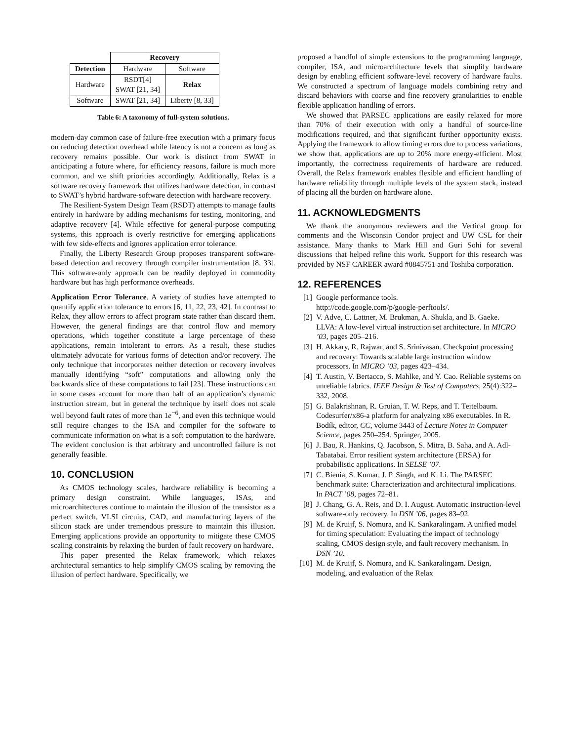| | Recovery | |
| --- | --- | --- |
| Detection | Hardware | Software |
| Hardware | RSDT[4] SWAT [21, 34] | Relax |
| Software | SWAT [21, 34] | Liberty [8, 33] |
Table 6: A taxonomy of full-system solutions.
modern-day common case of failure-free execution with a primary focus on reducing detection overhead while latency is not a concern as long as recovery remains possible. Our work is distinct from SWAT in anticipating a future where, for efficiency reasons, failure is much more common, and we shift priorities accordingly. Additionally, Relax is a software recovery framework that utilizes hardware detection, in contrast to SWAT’s hybrid hardware-software detection with hardware recovery.
The Resilient-System Design Team (RSDT) attempts to manage faults entirely in hardware by adding mechanisms for testing, monitoring, and adaptive recovery [4]. While effective for general-purpose computing systems, this approach is overly restrictive for emerging applications with few side-effects and ignores application error tolerance.
Finally, the Liberty Research Group proposes transparent software-based detection and recovery through compiler instrumentation [8, 33]. This software-only approach can be readily deployed in commodity hardware but has high performance overheads.
Application Error Tolerance. A variety of studies have attempted to quantify application tolerance to errors [6, 11, 22, 23, 42]. In contrast to Relax, they allow errors to affect program state rather than discard them. However, the general findings are that control flow and memory operations, which together constitute a large percentage of these applications, remain intolerant to errors. As a result, these studies ultimately advocate for various forms of detection and/or recovery. The only technique that incorporates neither detection or recovery involves manually identifying “soft” computations and allowing only the backwards slice of these computations to fail [23]. These instructions can in some cases account for more than half of an application’s dynamic instruction stream, but in general the technique by itself does not scale well beyond fault rates of more than 1e<sup>−6</sup>, and even this technique would still require changes to the ISA and compiler for the software to communicate information on what is a soft computation to the hardware. The evident conclusion is that arbitrary and uncontrolled failure is not generally feasible.
10. CONCLUSION
As CMOS technology scales, hardware reliability is becoming a primary design constraint. While languages, ISAs, and microarchitectures continue to maintain the illusion of the transistor as a perfect switch, VLSI circuits, CAD, and manufacturing layers of the silicon stack are under tremendous pressure to maintain this illusion. Emerging applications provide an opportunity to mitigate these CMOS scaling constraints by relaxing the burden of fault recovery on hardware.
This paper presented the Relax framework, which relaxes architectural semantics to help simplify CMOS scaling by removing the illusion of perfect hardware. Specifically, we
proposed a handful of simple extensions to the programming language, compiler, ISA, and microarchitecture levels that simplify hardware design by enabling efficient software-level recovery of hardware faults. We constructed a spectrum of language models combining retry and discard behaviors with coarse and fine recovery granularities to enable flexible application handling of errors.
We showed that PARSEC applications are easily relaxed for more than 70% of their execution with only a handful of source-line modifications required, and that significant further opportunity exists. Applying the framework to allow timing errors due to process variations, we show that, applications are up to 20% more energy-efficient. Most importantly, the correctness requirements of hardware are reduced. Overall, the Relax framework enables flexible and efficient handling of hardware reliability through multiple levels of the system stack, instead of placing all the burden on hardware alone.
11. ACKNOWLEDGMENTS
We thank the anonymous reviewers and the Vertical group for comments and the Wisconsin Condor project and UW CSL for their assistance. Many thanks to Mark Hill and Guri Sohi for several discussions that helped refine this work. Support for this research was provided by NSF CAREER award #0845751 and Toshiba corporation.
12. REFERENCES
[1] Google performance tools.
http://code.google.com/p/google-perftools/.
[2] V. Adve, C. Lattner, M. Brukman, A. Shukla, and B. Gaeke. LLVA: A low-level virtual instruction set architecture. In MICRO ’03, pages 205–216.
[3] H. Akkary, R. Rajwar, and S. Srinivasan. Checkpoint processing and recovery: Towards scalable large instruction window processors. In MICRO ’03, pages 423–434.
[4] T. Austin, V. Bertacco, S. Mahlke, and Y. Cao. Reliable systems on unreliable fabrics. IEEE Design & Test of Computers, 25(4):322–332, 2008.
[5] G. Balakrishnan, R. Gruian, T. W. Reps, and T. Teitelbaum. Codesurfer/x86-a platform for analyzing x86 executables. In R. Bodík, editor, CC, volume 3443 of Lecture Notes in Computer Science, pages 250–254. Springer, 2005.
[6] J. Bau, R. Hankins, Q. Jacobson, S. Mitra, B. Saha, and A. Adl-Tabatabai. Error resilient system architecture (ERSA) for probabilistic applications. In SELSE ’07.
[7] C. Bienia, S. Kumar, J. P. Singh, and K. Li. The PARSEC benchmark suite: Characterization and architectural implications. In PACT ’08, pages 72–81.
[8] J. Chang, G. A. Reis, and D. I. August. Automatic instruction-level software-only recovery. In DSN ’06, pages 83–92.
[9] M. de Kruijf, S. Nomura, and K. Sankaralingam. A unified model for timing speculation: Evaluating the impact of technology scaling, CMOS design style, and fault recovery mechanism. In DSN ’10.
[10] M. de Kruijf, S. Nomura, and K. Sankaralingam. Design, modeling, and evaluation of the Relax